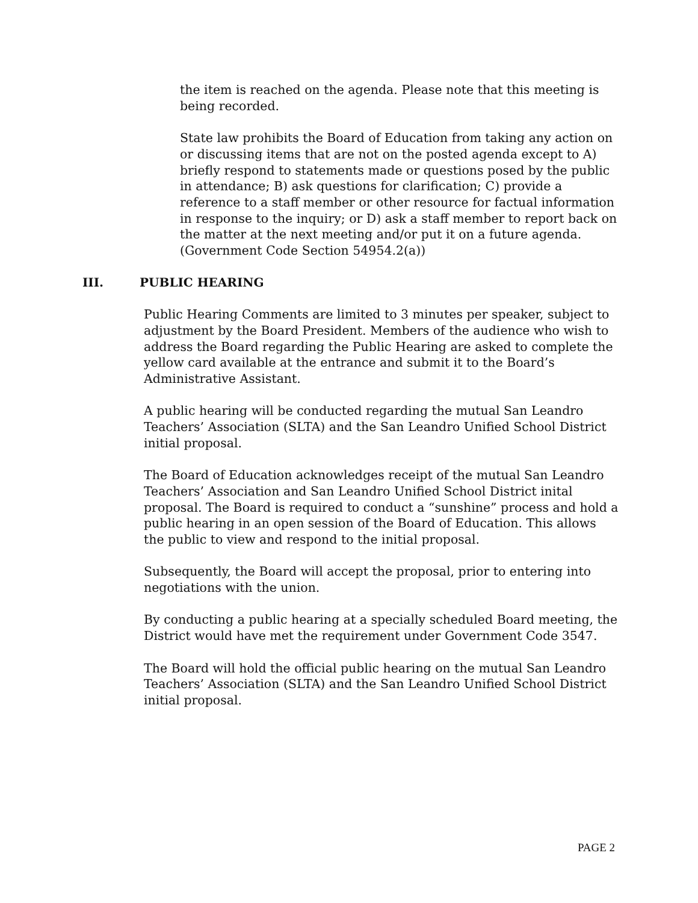the item is reached on the agenda. Please note that this meeting is being recorded.
State law prohibits the Board of Education from taking any action on or discussing items that are not on the posted agenda except to A) briefly respond to statements made or questions posed by the public in attendance; B) ask questions for clarification; C) provide a reference to a staff member or other resource for factual information in response to the inquiry; or D) ask a staff member to report back on the matter at the next meeting and/or put it on a future agenda. (Government Code Section 54954.2(a))
III. PUBLIC HEARING
Public Hearing Comments are limited to 3 minutes per speaker, subject to adjustment by the Board President. Members of the audience who wish to address the Board regarding the Public Hearing are asked to complete the yellow card available at the entrance and submit it to the Board’s Administrative Assistant.
A public hearing will be conducted regarding the mutual San Leandro Teachers’ Association (SLTA) and the San Leandro Unified School District initial proposal.
The Board of Education acknowledges receipt of the mutual San Leandro Teachers’ Association and San Leandro Unified School District inital proposal. The Board is required to conduct a “sunshine” process and hold a public hearing in an open session of the Board of Education. This allows the public to view and respond to the initial proposal.
Subsequently, the Board will accept the proposal, prior to entering into negotiations with the union.
By conducting a public hearing at a specially scheduled Board meeting, the District would have met the requirement under Government Code 3547.
The Board will hold the official public hearing on the mutual San Leandro Teachers’ Association (SLTA) and the San Leandro Unified School District initial proposal.
PAGE 2